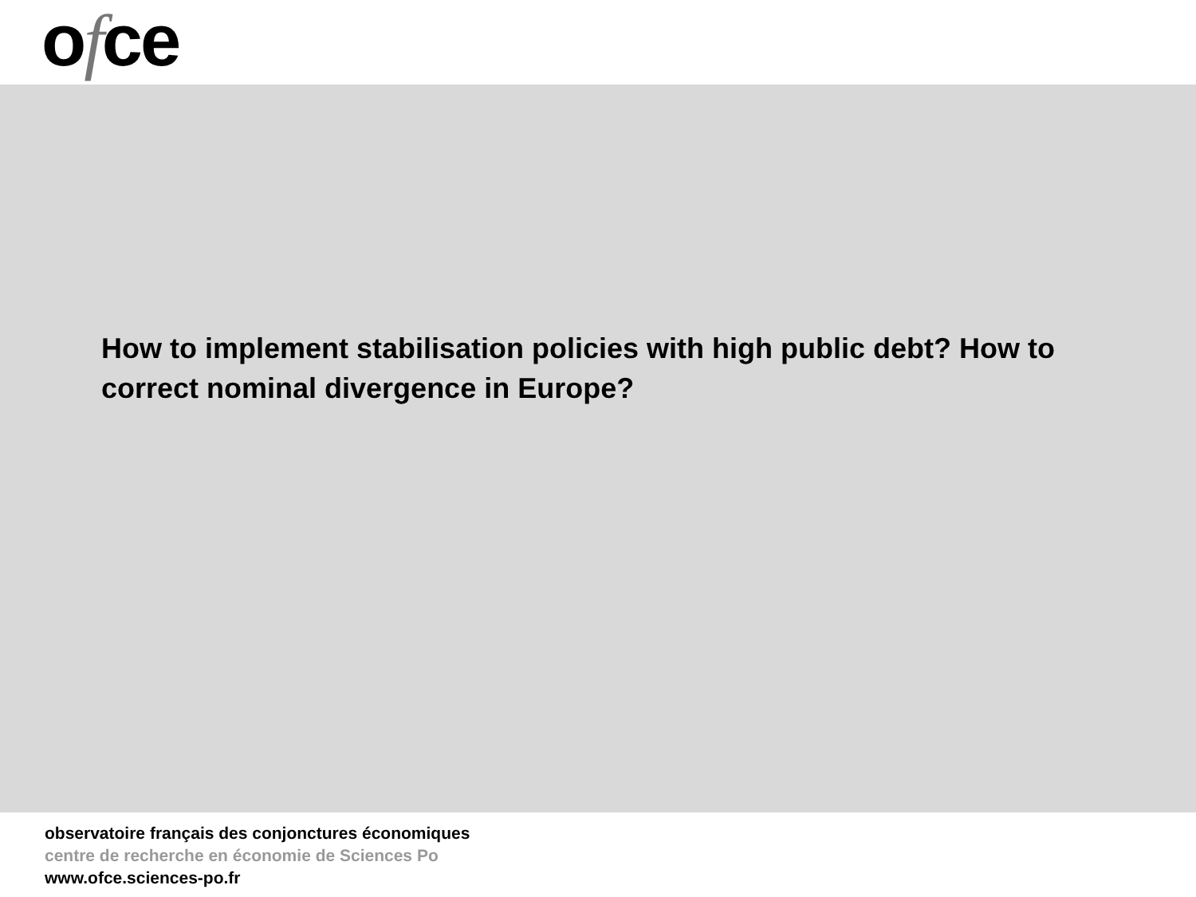ofce
How to implement stabilisation policies with high public debt? How to correct nominal divergence in Europe?
observatoire français des conjonctures économiques
centre de recherche en économie de Sciences Po
www.ofce.sciences-po.fr